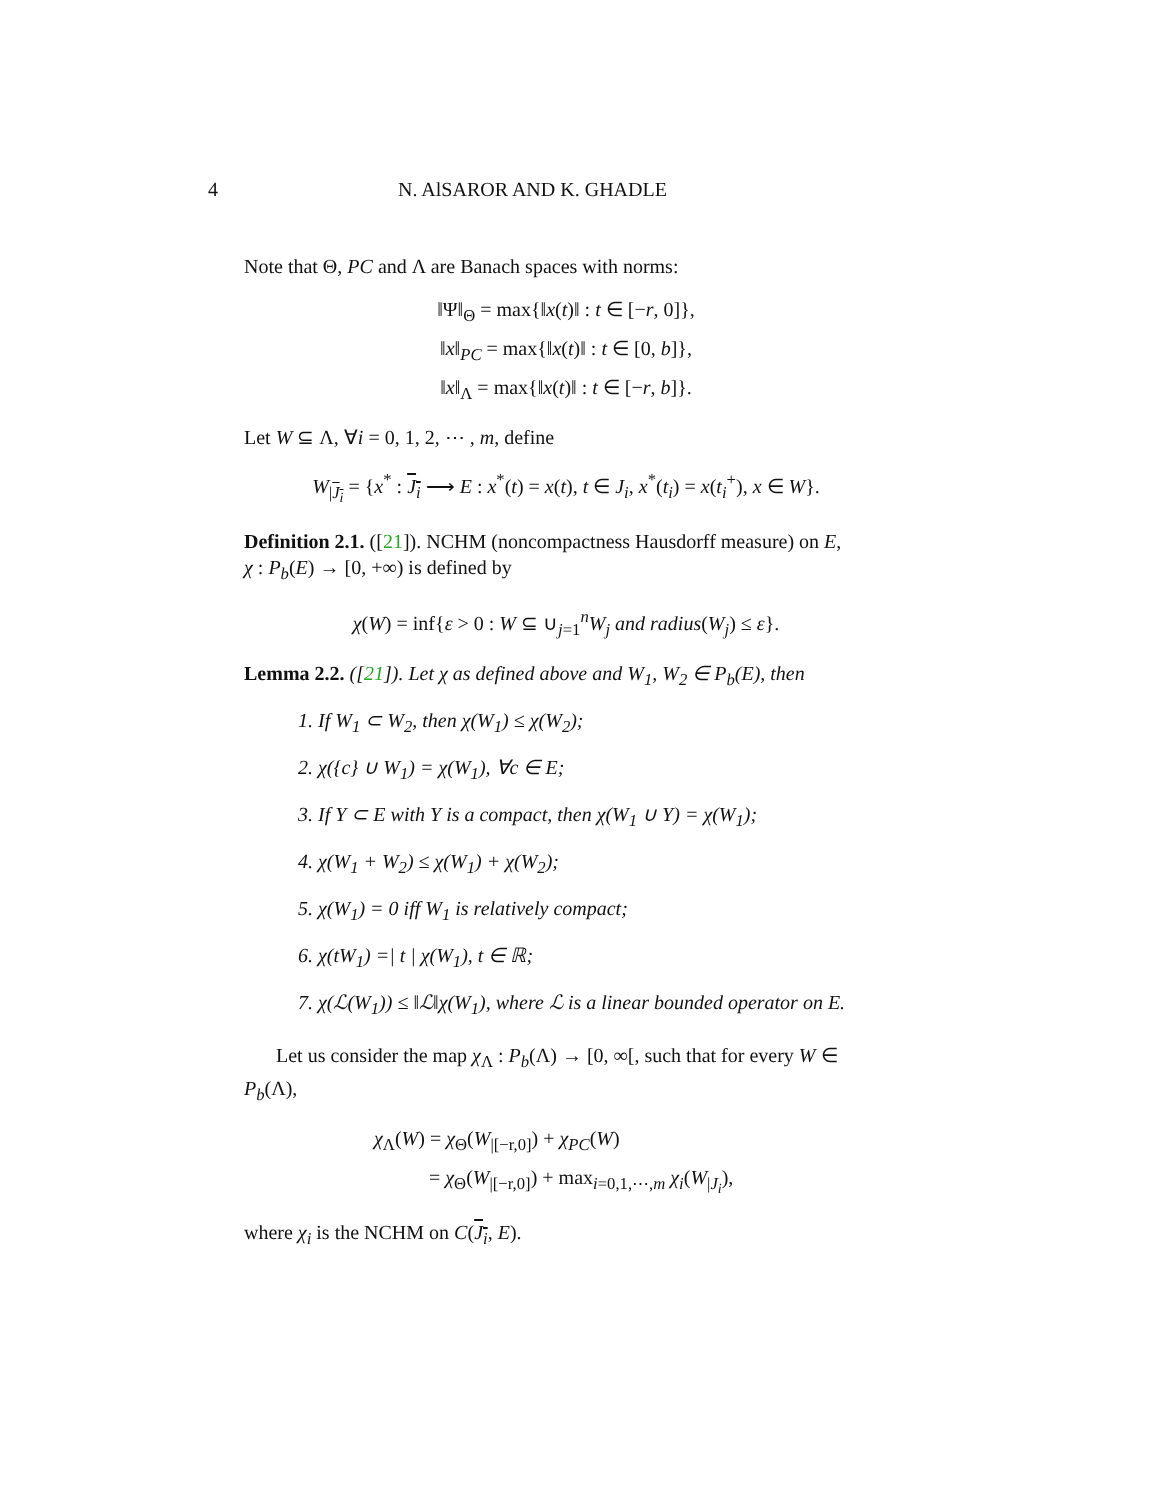4 N. AlSAROR AND K. GHADLE
Note that Θ, PC and Λ are Banach spaces with norms:
‖Ψ‖<sub>Θ</sub> = max{‖x(t)‖ : t ∈ [−r, 0]},
‖x‖<sub>PC</sub> = max{‖x(t)‖ : t ∈ [0, b]},
‖x‖<sub>Λ</sub> = max{‖x(t)‖ : t ∈ [−r, b]}.
Let W ⊆ Λ, ∀i = 0, 1, 2, ⋯ , m, define
W<sub>|J<sub>i</sub></sub> = {x<sup>*</sup> : J<sub>i</sub> ⟶ E : x<sup>*</sup>(t) = x(t), t ∈ J<sub>i</sub>, x<sup>*</sup>(t<sub>i</sub>) = x(t<sub>i</sub><sup>+</sup>), x ∈ W}.
Definition 2.1. ([21]). NCHM (noncompactness Hausdorff measure) on E,
χ : P<sub>b</sub>(E) → [0, +∞) is defined by
χ(W) = inf{ε > 0 : W ⊆ ∪<sub>j=1</sub><sup>n</sup>W<sub>j</sub> and radius(W<sub>j</sub>) ≤ ε}.
Lemma 2.2. ([21]). Let χ as defined above and W<sub>1</sub>, W<sub>2</sub> ∈ P<sub>b</sub>(E), then
1. If W<sub>1</sub> ⊂ W<sub>2</sub>, then χ(W<sub>1</sub>) ≤ χ(W<sub>2</sub>);
2. χ({c} ∪ W<sub>1</sub>) = χ(W<sub>1</sub>), ∀c ∈ E;
3. If Y ⊂ E with Y is a compact, then χ(W<sub>1</sub> ∪ Y) = χ(W<sub>1</sub>);
4. χ(W<sub>1</sub> + W<sub>2</sub>) ≤ χ(W<sub>1</sub>) + χ(W<sub>2</sub>);
5. χ(W<sub>1</sub>) = 0 iff W<sub>1</sub> is relatively compact;
6. χ(tW<sub>1</sub>) =| t | χ(W<sub>1</sub>), t ∈ ℝ;
7. χ(ℒ(W<sub>1</sub>)) ≤ ‖ℒ‖χ(W<sub>1</sub>), where ℒ is a linear bounded operator on E.
Let us consider the map χ<sub>Λ</sub> : P<sub>b</sub>(Λ) → [0, ∞[, such that for every W ∈ P<sub>b</sub>(Λ),
χ<sub>Λ</sub>(W) = χ<sub>Θ</sub>(W<sub>|[−r,0]</sub>) + χ<sub>PC</sub>(W)
= χ<sub>Θ</sub>(W<sub>|[−r,0]</sub>) + max<sub>i=0,1,⋯,m</sub> χ<sub>i</sub>(W<sub>|J<sub>i</sub></sub>),
where χ<sub>i</sub> is the NCHM on C(J<sub>i</sub>, E).